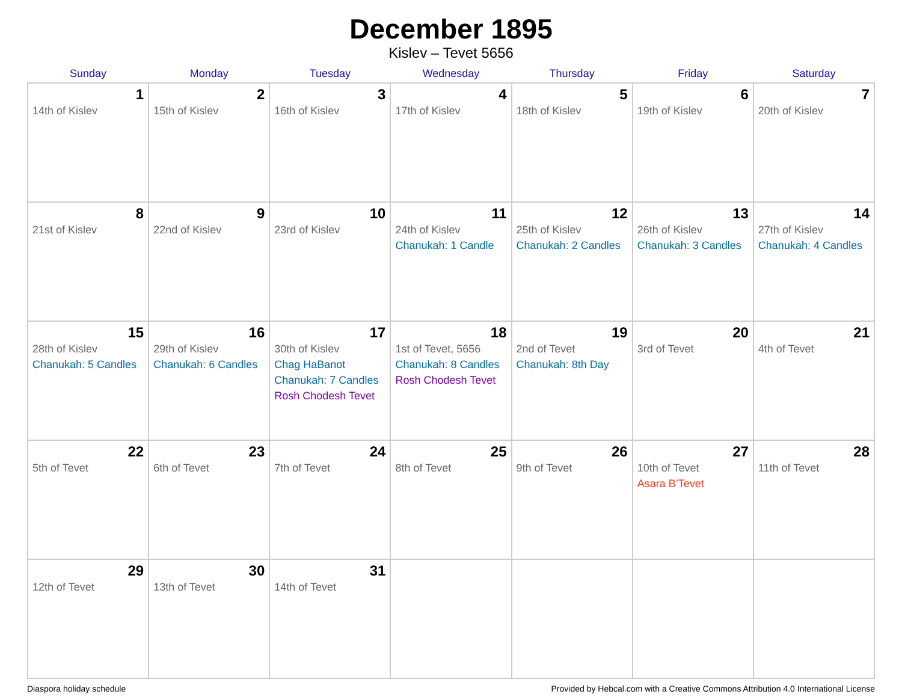December 1895
Kislev – Tevet 5656
| Sunday | Monday | Tuesday | Wednesday | Thursday | Friday | Saturday |
| --- | --- | --- | --- | --- | --- | --- |
| 1 14th of Kislev | 2 15th of Kislev | 3 16th of Kislev | 4 17th of Kislev | 5 18th of Kislev | 6 19th of Kislev | 7 20th of Kislev |
| 8 21st of Kislev | 9 22nd of Kislev | 10 23rd of Kislev | 11 24th of Kislev Chanukah: 1 Candle | 12 25th of Kislev Chanukah: 2 Candles | 13 26th of Kislev Chanukah: 3 Candles | 14 27th of Kislev Chanukah: 4 Candles |
| 15 28th of Kislev Chanukah: 5 Candles | 16 29th of Kislev Chanukah: 6 Candles | 17 30th of Kislev Chag HaBanot Chanukah: 7 Candles Rosh Chodesh Tevet | 18 1st of Tevet, 5656 Chanukah: 8 Candles Rosh Chodesh Tevet | 19 2nd of Tevet Chanukah: 8th Day | 20 3rd of Tevet | 21 4th of Tevet |
| 22 5th of Tevet | 23 6th of Tevet | 24 7th of Tevet | 25 8th of Tevet | 26 9th of Tevet | 27 10th of Tevet Asara B’Tevet | 28 11th of Tevet |
| 29 12th of Tevet | 30 13th of Tevet | 31 14th of Tevet | | | | |
Diaspora holiday schedule Provided by Hebcal.com with a Creative Commons Attribution 4.0 International License